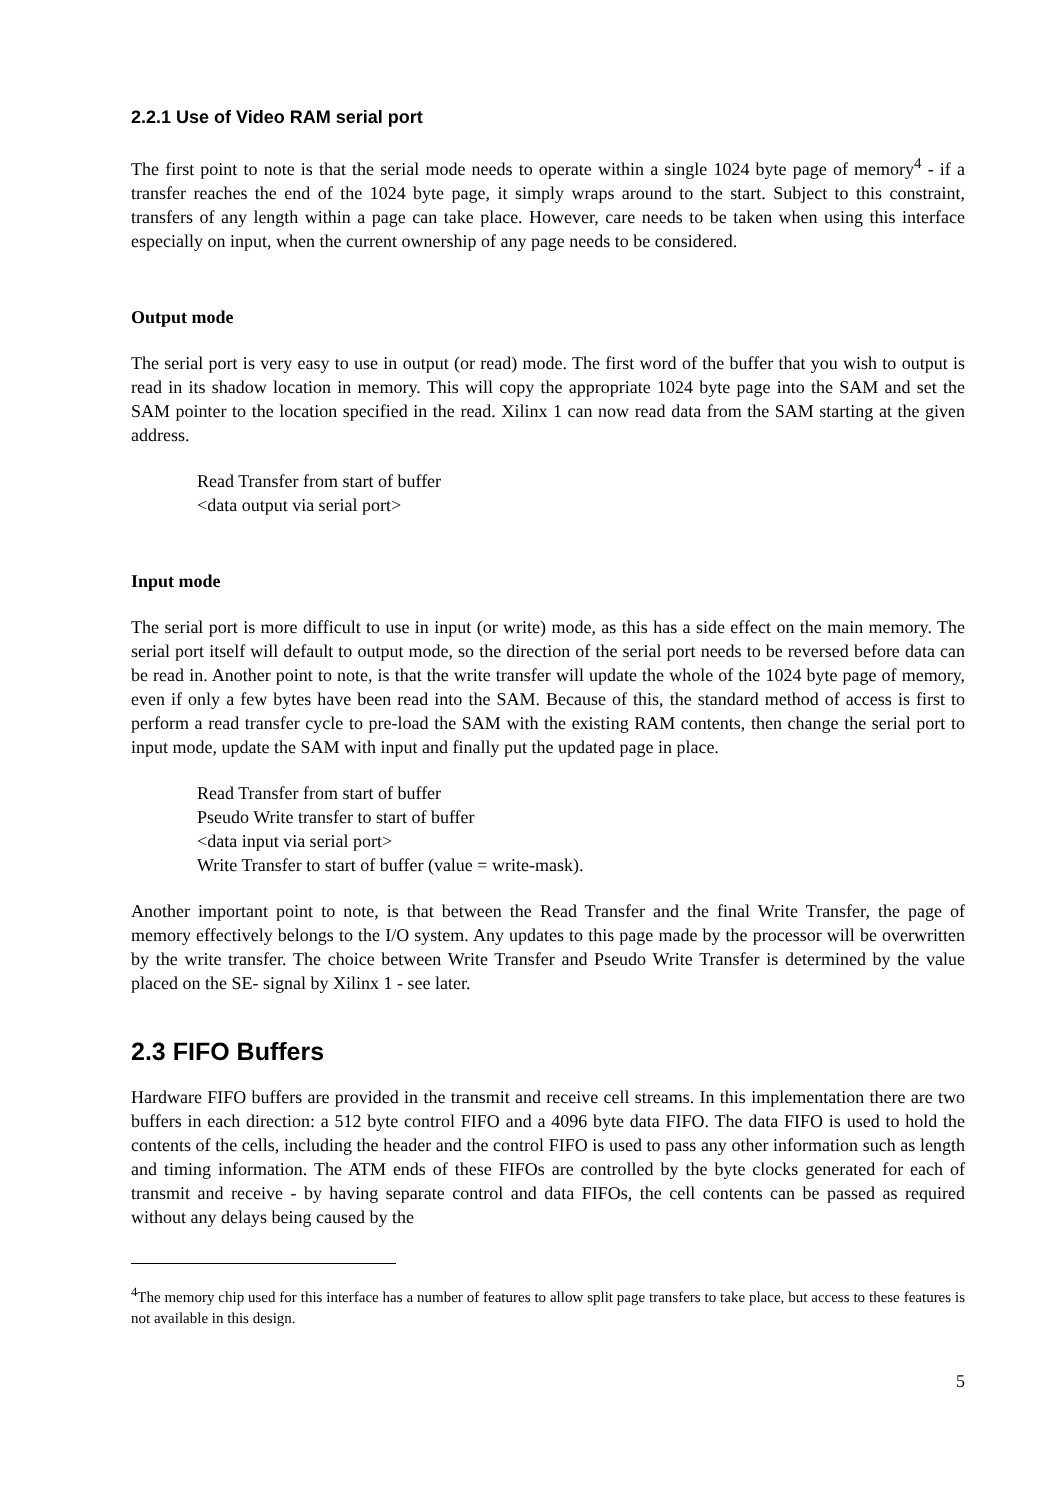2.2.1 Use of Video RAM serial port
The first point to note is that the serial mode needs to operate within a single 1024 byte page of memory<sup>4</sup> - if a transfer reaches the end of the 1024 byte page, it simply wraps around to the start. Subject to this constraint, transfers of any length within a page can take place. However, care needs to be taken when using this interface especially on input, when the current ownership of any page needs to be considered.
Output mode
The serial port is very easy to use in output (or read) mode. The first word of the buffer that you wish to output is read in its shadow location in memory. This will copy the appropriate 1024 byte page into the SAM and set the SAM pointer to the location specified in the read. Xilinx 1 can now read data from the SAM starting at the given address.
Read Transfer from start of buffer
<data output via serial port>
Input mode
The serial port is more difficult to use in input (or write) mode, as this has a side effect on the main memory. The serial port itself will default to output mode, so the direction of the serial port needs to be reversed before data can be read in. Another point to note, is that the write transfer will update the whole of the 1024 byte page of memory, even if only a few bytes have been read into the SAM. Because of this, the standard method of access is first to perform a read transfer cycle to pre-load the SAM with the existing RAM contents, then change the serial port to input mode, update the SAM with input and finally put the updated page in place.
Read Transfer from start of buffer
Pseudo Write transfer to start of buffer
<data input via serial port>
Write Transfer to start of buffer (value = write-mask).
Another important point to note, is that between the Read Transfer and the final Write Transfer, the page of memory effectively belongs to the I/O system. Any updates to this page made by the processor will be overwritten by the write transfer. The choice between Write Transfer and Pseudo Write Transfer is determined by the value placed on the SE- signal by Xilinx 1 - see later.
2.3 FIFO Buffers
Hardware FIFO buffers are provided in the transmit and receive cell streams. In this implementation there are two buffers in each direction: a 512 byte control FIFO and a 4096 byte data FIFO. The data FIFO is used to hold the contents of the cells, including the header and the control FIFO is used to pass any other information such as length and timing information. The ATM ends of these FIFOs are controlled by the byte clocks generated for each of transmit and receive - by having separate control and data FIFOs, the cell contents can be passed as required without any delays being caused by the
<sup>4</sup> The memory chip used for this interface has a number of features to allow split page transfers to take place, but access to these features is not available in this design.
5